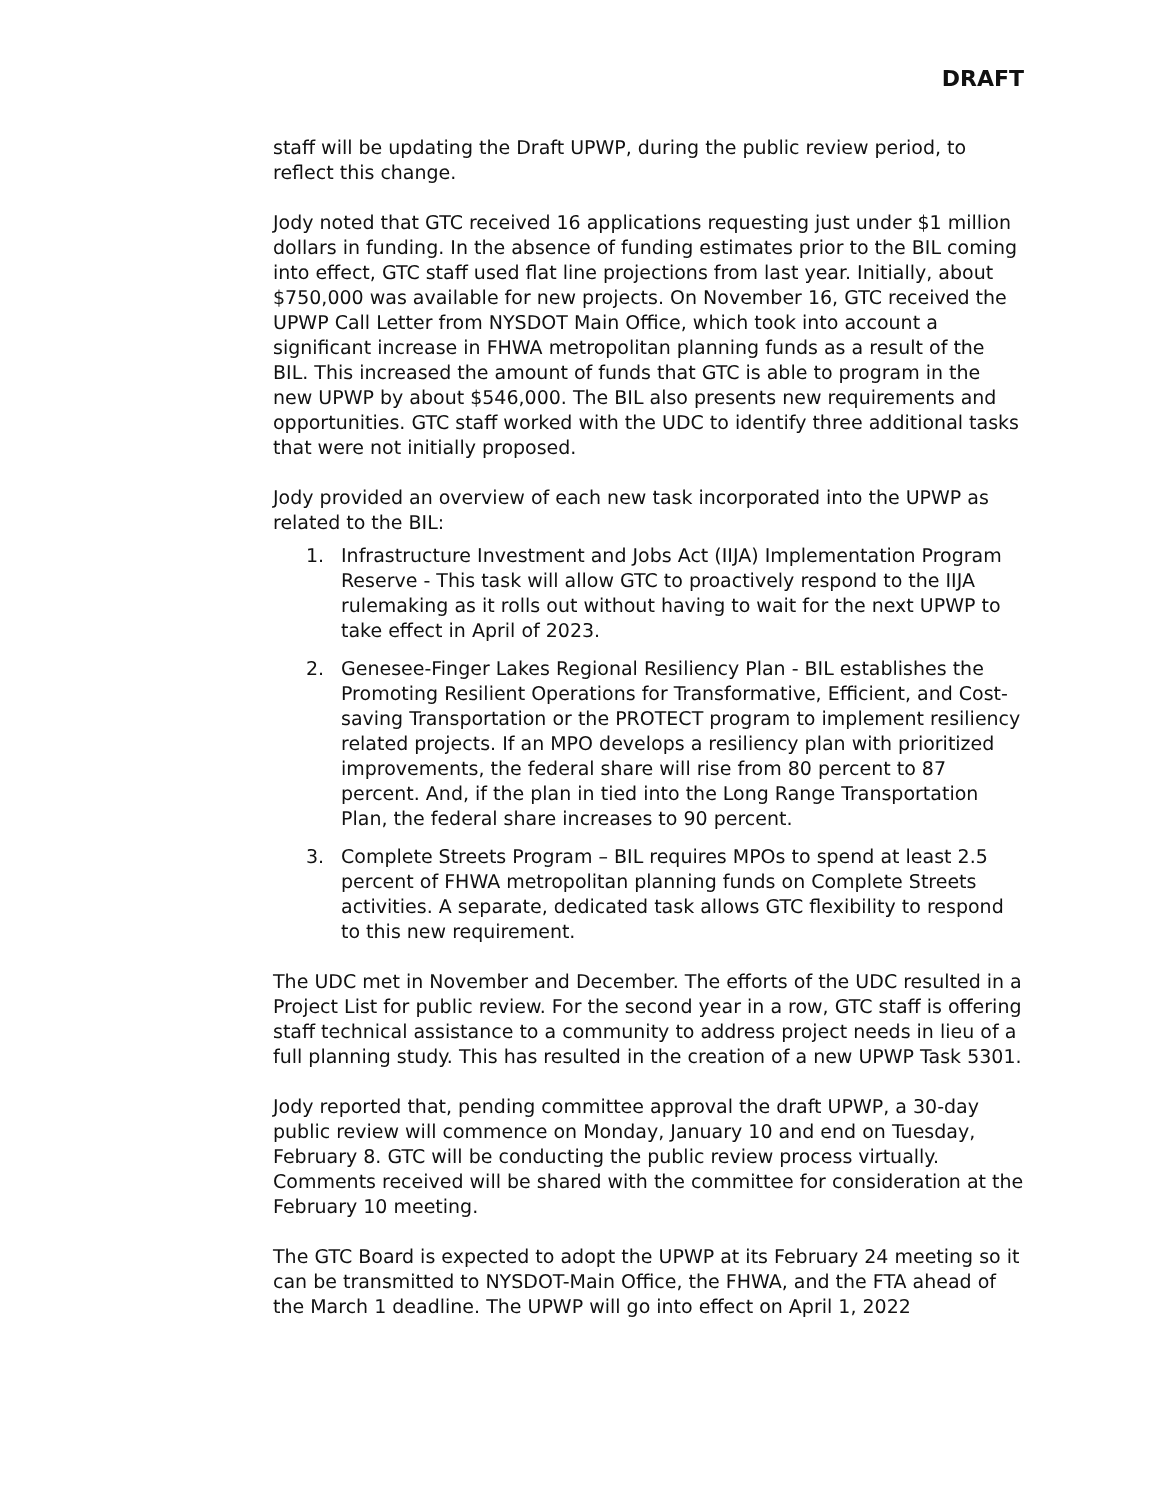DRAFT
staff will be updating the Draft UPWP, during the public review period, to reflect this change.
Jody noted that GTC received 16 applications requesting just under $1 million dollars in funding. In the absence of funding estimates prior to the BIL coming into effect, GTC staff used flat line projections from last year. Initially, about $750,000 was available for new projects. On November 16, GTC received the UPWP Call Letter from NYSDOT Main Office, which took into account a significant increase in FHWA metropolitan planning funds as a result of the BIL. This increased the amount of funds that GTC is able to program in the new UPWP by about $546,000. The BIL also presents new requirements and opportunities. GTC staff worked with the UDC to identify three additional tasks that were not initially proposed.
Jody provided an overview of each new task incorporated into the UPWP as related to the BIL:
1. Infrastructure Investment and Jobs Act (IIJA) Implementation Program Reserve - This task will allow GTC to proactively respond to the IIJA rulemaking as it rolls out without having to wait for the next UPWP to take effect in April of 2023.
2. Genesee-Finger Lakes Regional Resiliency Plan - BIL establishes the Promoting Resilient Operations for Transformative, Efficient, and Cost-saving Transportation or the PROTECT program to implement resiliency related projects. If an MPO develops a resiliency plan with prioritized improvements, the federal share will rise from 80 percent to 87 percent. And, if the plan in tied into the Long Range Transportation Plan, the federal share increases to 90 percent.
3. Complete Streets Program – BIL requires MPOs to spend at least 2.5 percent of FHWA metropolitan planning funds on Complete Streets activities. A separate, dedicated task allows GTC flexibility to respond to this new requirement.
The UDC met in November and December. The efforts of the UDC resulted in a Project List for public review. For the second year in a row, GTC staff is offering staff technical assistance to a community to address project needs in lieu of a full planning study. This has resulted in the creation of a new UPWP Task 5301.
Jody reported that, pending committee approval the draft UPWP, a 30-day public review will commence on Monday, January 10 and end on Tuesday, February 8. GTC will be conducting the public review process virtually. Comments received will be shared with the committee for consideration at the February 10 meeting.
The GTC Board is expected to adopt the UPWP at its February 24 meeting so it can be transmitted to NYSDOT-Main Office, the FHWA, and the FTA ahead of the March 1 deadline. The UPWP will go into effect on April 1, 2022